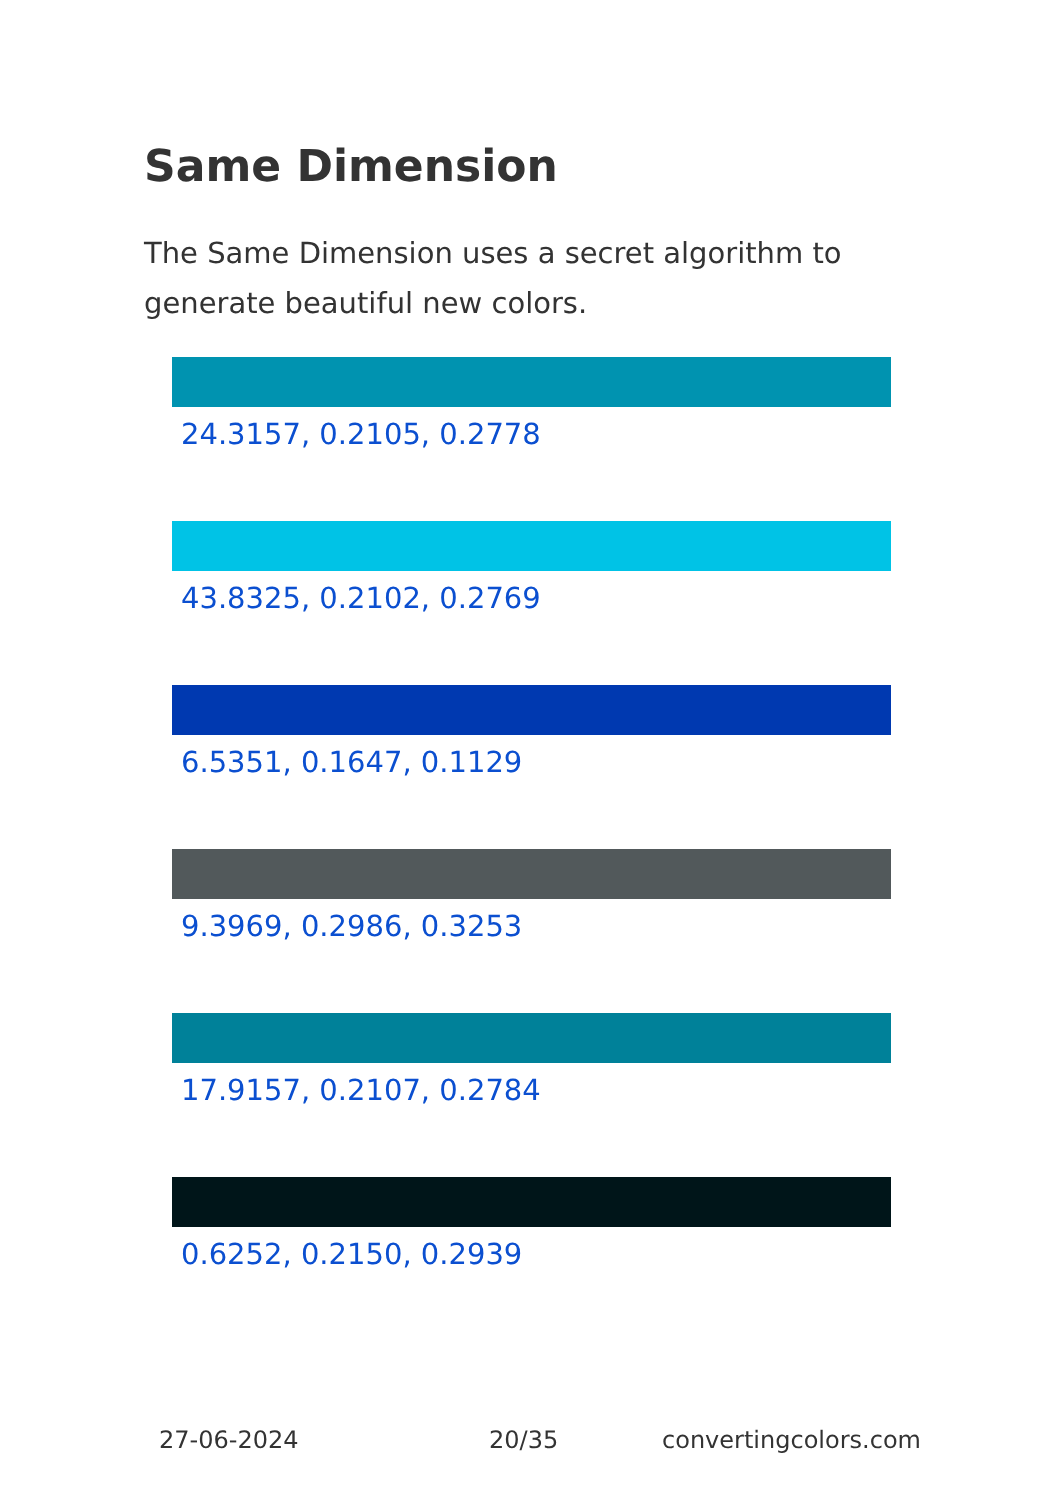Same Dimension
The Same Dimension uses a secret algorithm to generate beautiful new colors.
24.3157, 0.2105, 0.2778
43.8325, 0.2102, 0.2769
6.5351, 0.1647, 0.1129
9.3969, 0.2986, 0.3253
17.9157, 0.2107, 0.2784
0.6252, 0.2150, 0.2939
27-06-2024 20/35 convertingcolors.com